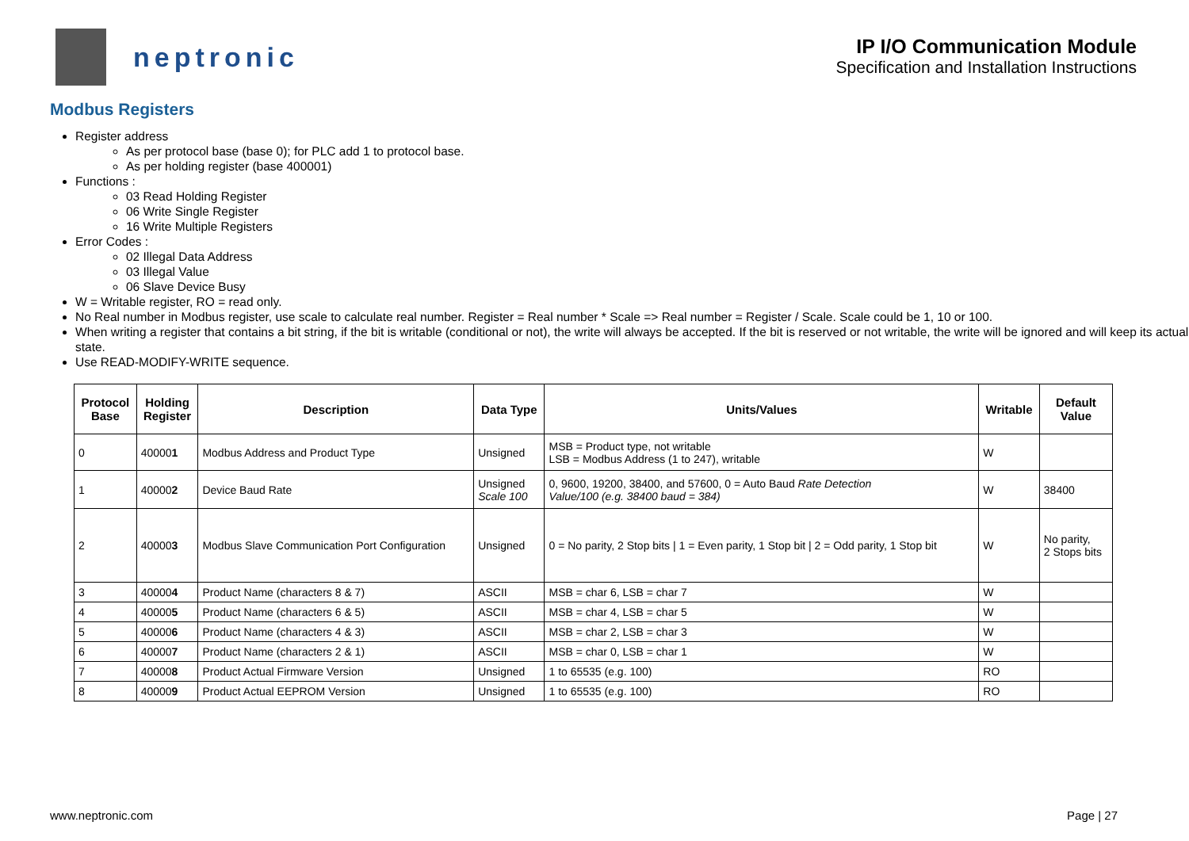neptronic
IP I/O Communication Module
Specification and Installation Instructions
Modbus Registers
Register address
As per protocol base (base 0); for PLC add 1 to protocol base.
As per holding register (base 400001)
Functions :
03 Read Holding Register
06 Write Single Register
16 Write Multiple Registers
Error Codes :
02 Illegal Data Address
03 Illegal Value
06 Slave Device Busy
W = Writable register, RO = read only.
No Real number in Modbus register, use scale to calculate real number. Register = Real number * Scale => Real number = Register / Scale. Scale could be 1, 10 or 100.
When writing a register that contains a bit string, if the bit is writable (conditional or not), the write will always be accepted. If the bit is reserved or not writable, the write will be ignored and will keep its actual state.
Use READ-MODIFY-WRITE sequence.
| Protocol Base | Holding Register | Description | Data Type | Units/Values | Writable | Default Value |
| --- | --- | --- | --- | --- | --- | --- |
| 0 | 40000 1 | Modbus Address and Product Type | Unsigned | MSB = Product type, not writable LSB = Modbus Address (1 to 247), writable | W | |
| 1 | 40000 2 | Device Baud Rate | Unsigned Scale 100 | 0, 9600, 19200, 38400, and 57600, 0 = Auto Baud Rate Detection Value/100 (e.g. 38400 baud = 384) | W | 38400 |
| 2 | 40000 3 | Modbus Slave Communication Port Configuration | Unsigned | 0 = No parity, 2 Stop bits / 1 = Even parity, 1 Stop bit / 2 = Odd parity, 1 Stop bit | W | No parity, 2 Stops bits |
| 3 | 40000 4 | Product Name (characters 8 & 7) | ASCII | MSB = char 6, LSB = char 7 | W | |
| 4 | 40000 5 | Product Name (characters 6 & 5) | ASCII | MSB = char 4, LSB = char 5 | W | |
| 5 | 40000 6 | Product Name (characters 4 & 3) | ASCII | MSB = char 2, LSB = char 3 | W | |
| 6 | 40000 7 | Product Name (characters 2 & 1) | ASCII | MSB = char 0, LSB = char 1 | W | |
| 7 | 40000 8 | Product Actual Firmware Version | Unsigned | 1 to 65535 (e.g. 100) | RO | |
| 8 | 40000 9 | Product Actual EEPROM Version | Unsigned | 1 to 65535 (e.g. 100) | RO | |
www.neptronic.com Page | 27